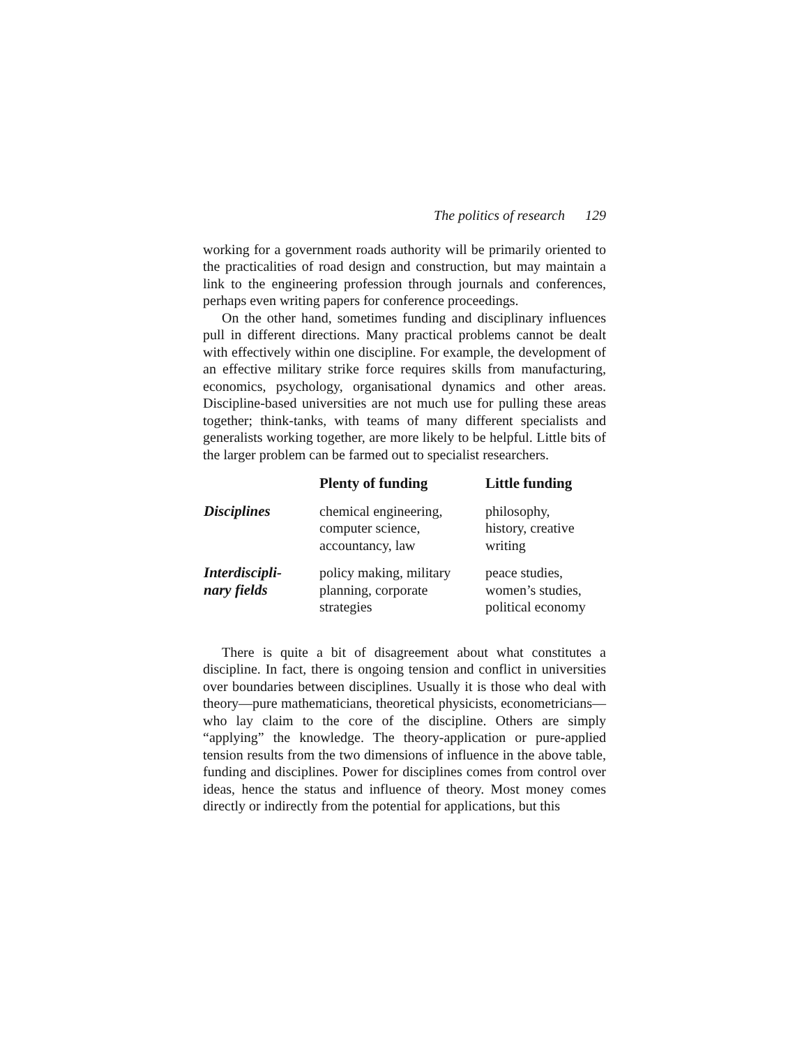The politics of research 129
working for a government roads authority will be primarily oriented to the practicalities of road design and construction, but may maintain a link to the engineering profession through journals and conferences, perhaps even writing papers for conference proceedings.
On the other hand, sometimes funding and disciplinary influences pull in different directions. Many practical problems cannot be dealt with effectively within one discipline. For example, the development of an effective military strike force requires skills from manufacturing, economics, psychology, organisational dynamics and other areas. Discipline-based universities are not much use for pulling these areas together; think-tanks, with teams of many different specialists and generalists working together, are more likely to be helpful. Little bits of the larger problem can be farmed out to specialist researchers.
| | Plenty of funding | Little funding |
| --- | --- | --- |
| Disciplines | chemical engineering, computer science, accountancy, law | philosophy, history, creative writing |
| Interdiscipli- nary fields | policy making, military planning, corporate strategies | peace studies, women’s studies, political economy |
There is quite a bit of disagreement about what constitutes a discipline. In fact, there is ongoing tension and conflict in universities over boundaries between disciplines. Usually it is those who deal with theory—pure mathematicians, theoretical physicists, econometricians—who lay claim to the core of the discipline. Others are simply “applying” the knowledge. The theory-application or pure-applied tension results from the two dimensions of influence in the above table, funding and disciplines. Power for disciplines comes from control over ideas, hence the status and influence of theory. Most money comes directly or indirectly from the potential for applications, but this